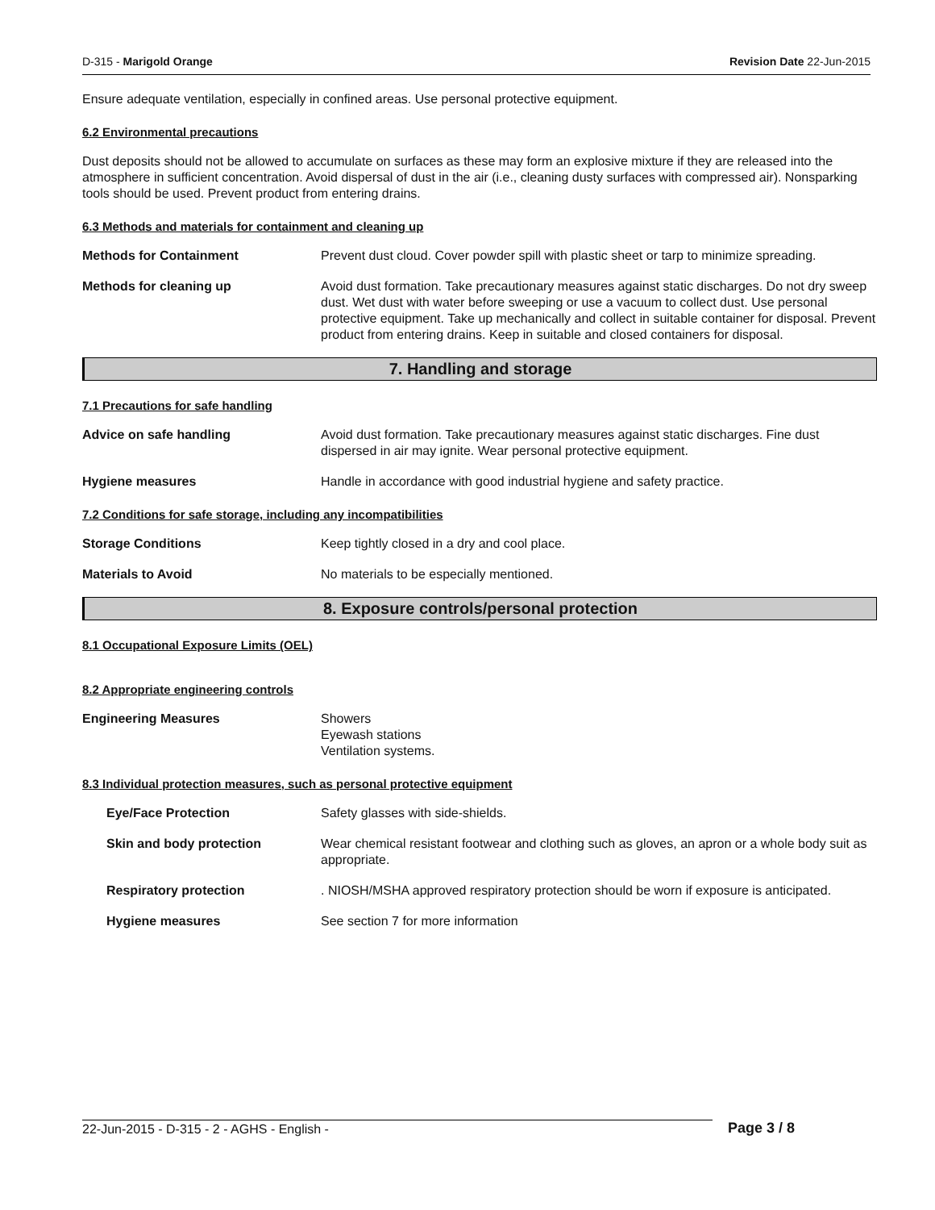D-315 - Marigold Orange Revision Date 22-Jun-2015
Ensure adequate ventilation, especially in confined areas. Use personal protective equipment.
6.2 Environmental precautions
Dust deposits should not be allowed to accumulate on surfaces as these may form an explosive mixture if they are released into the atmosphere in sufficient concentration. Avoid dispersal of dust in the air (i.e., cleaning dusty surfaces with compressed air). Nonsparking tools should be used. Prevent product from entering drains.
6.3 Methods and materials for containment and cleaning up
Methods for Containment Prevent dust cloud. Cover powder spill with plastic sheet or tarp to minimize spreading.
Methods for cleaning up Avoid dust formation. Take precautionary measures against static discharges. Do not dry sweep dust. Wet dust with water before sweeping or use a vacuum to collect dust. Use personal protective equipment. Take up mechanically and collect in suitable container for disposal. Prevent product from entering drains. Keep in suitable and closed containers for disposal.
7. Handling and storage
7.1 Precautions for safe handling
Advice on safe handling Avoid dust formation. Take precautionary measures against static discharges. Fine dust dispersed in air may ignite. Wear personal protective equipment.
Hygiene measures Handle in accordance with good industrial hygiene and safety practice.
7.2 Conditions for safe storage, including any incompatibilities
Storage Conditions Keep tightly closed in a dry and cool place.
Materials to Avoid No materials to be especially mentioned.
8. Exposure controls/personal protection
8.1 Occupational Exposure Limits (OEL)
8.2 Appropriate engineering controls
Engineering Measures Showers
Eyewash stations
Ventilation systems.
8.3 Individual protection measures, such as personal protective equipment
Eye/Face Protection Safety glasses with side-shields.
Skin and body protection Wear chemical resistant footwear and clothing such as gloves, an apron or a whole body suit as appropriate.
Respiratory protection . NIOSH/MSHA approved respiratory protection should be worn if exposure is anticipated.
Hygiene measures See section 7 for more information
22-Jun-2015 - D-315 - 2 - AGHS - English -
Page 3 / 8